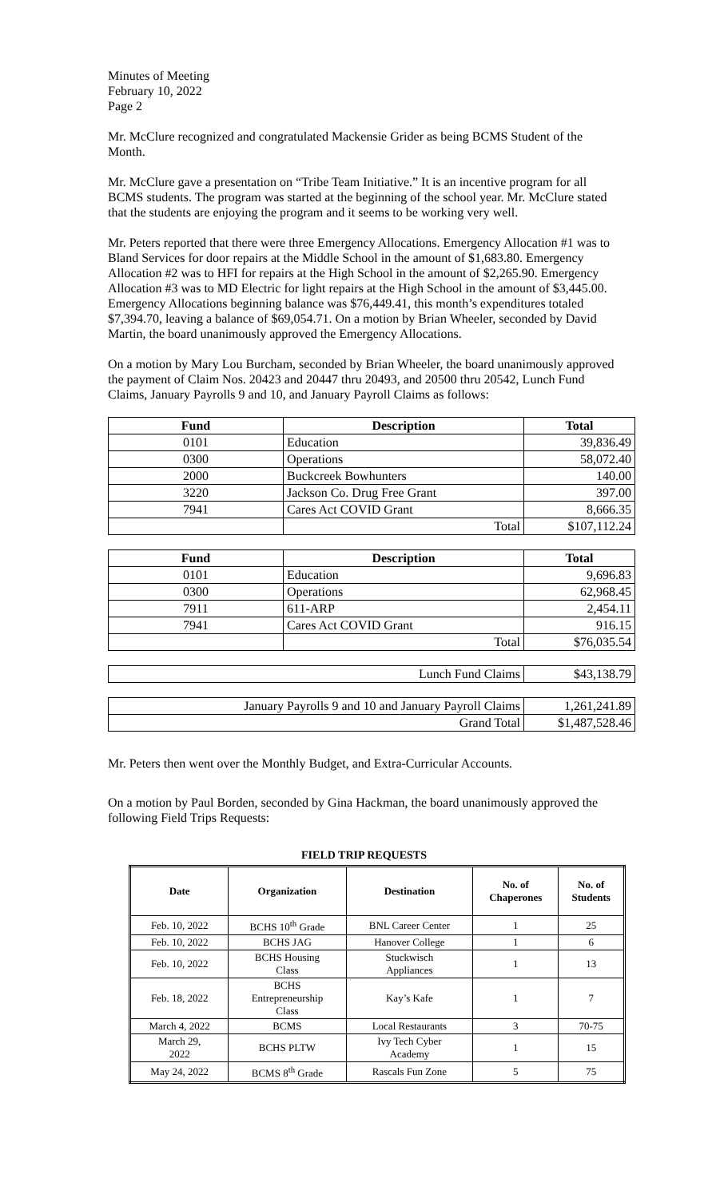Minutes of Meeting
February 10, 2022
Page 2
Mr. McClure recognized and congratulated Mackensie Grider as being BCMS Student of the Month.
Mr. McClure gave a presentation on “Tribe Team Initiative.” It is an incentive program for all BCMS students. The program was started at the beginning of the school year. Mr. McClure stated that the students are enjoying the program and it seems to be working very well.
Mr. Peters reported that there were three Emergency Allocations. Emergency Allocation #1 was to Bland Services for door repairs at the Middle School in the amount of $1,683.80. Emergency Allocation #2 was to HFI for repairs at the High School in the amount of $2,265.90. Emergency Allocation #3 was to MD Electric for light repairs at the High School in the amount of $3,445.00. Emergency Allocations beginning balance was $76,449.41, this month’s expenditures totaled $7,394.70, leaving a balance of $69,054.71. On a motion by Brian Wheeler, seconded by David Martin, the board unanimously approved the Emergency Allocations.
On a motion by Mary Lou Burcham, seconded by Brian Wheeler, the board unanimously approved the payment of Claim Nos. 20423 and 20447 thru 20493, and 20500 thru 20542, Lunch Fund Claims, January Payrolls 9 and 10, and January Payroll Claims as follows:
| Fund | Description | Total |
| --- | --- | --- |
| 0101 | Education | 39,836.49 |
| 0300 | Operations | 58,072.40 |
| 2000 | Buckcreek Bowhunters | 140.00 |
| 3220 | Jackson Co. Drug Free Grant | 397.00 |
| 7941 | Cares Act COVID Grant | 8,666.35 |
| | Total | $107,112.24 |
| Fund | Description | Total |
| --- | --- | --- |
| 0101 | Education | 9,696.83 |
| 0300 | Operations | 62,968.45 |
| 7911 | 611-ARP | 2,454.11 |
| 7941 | Cares Act COVID Grant | 916.15 |
| | Total | $76,035.54 |
| Lunch Fund Claims | $43,138.79 |
| January Payrolls 9 and 10 and January Payroll Claims | 1,261,241.89 |
| Grand Total | $1,487,528.46 |
Mr. Peters then went over the Monthly Budget, and Extra-Curricular Accounts.
On a motion by Paul Borden, seconded by Gina Hackman, the board unanimously approved the following Field Trips Requests:
FIELD TRIP REQUESTS
| Date | Organization | Destination | No. of Chaperones | No. of Students |
| --- | --- | --- | --- | --- |
| Feb. 10, 2022 | BCHS 10<sup>th</sup> Grade | BNL Career Center | 1 | 25 |
| Feb. 10, 2022 | BCHS JAG | Hanover College | 1 | 6 |
| Feb. 10, 2022 | BCHS Housing Class | Stuckwisch Appliances | 1 | 13 |
| Feb. 18, 2022 | BCHS Entrepreneurship Class | Kay’s Kafe | 1 | 7 |
| March 4, 2022 | BCMS | Local Restaurants | 3 | 70-75 |
| March 29, 2022 | BCHS PLTW | Ivy Tech Cyber Academy | 1 | 15 |
| May 24, 2022 | BCMS 8<sup>th</sup> Grade | Rascals Fun Zone | 5 | 75 |